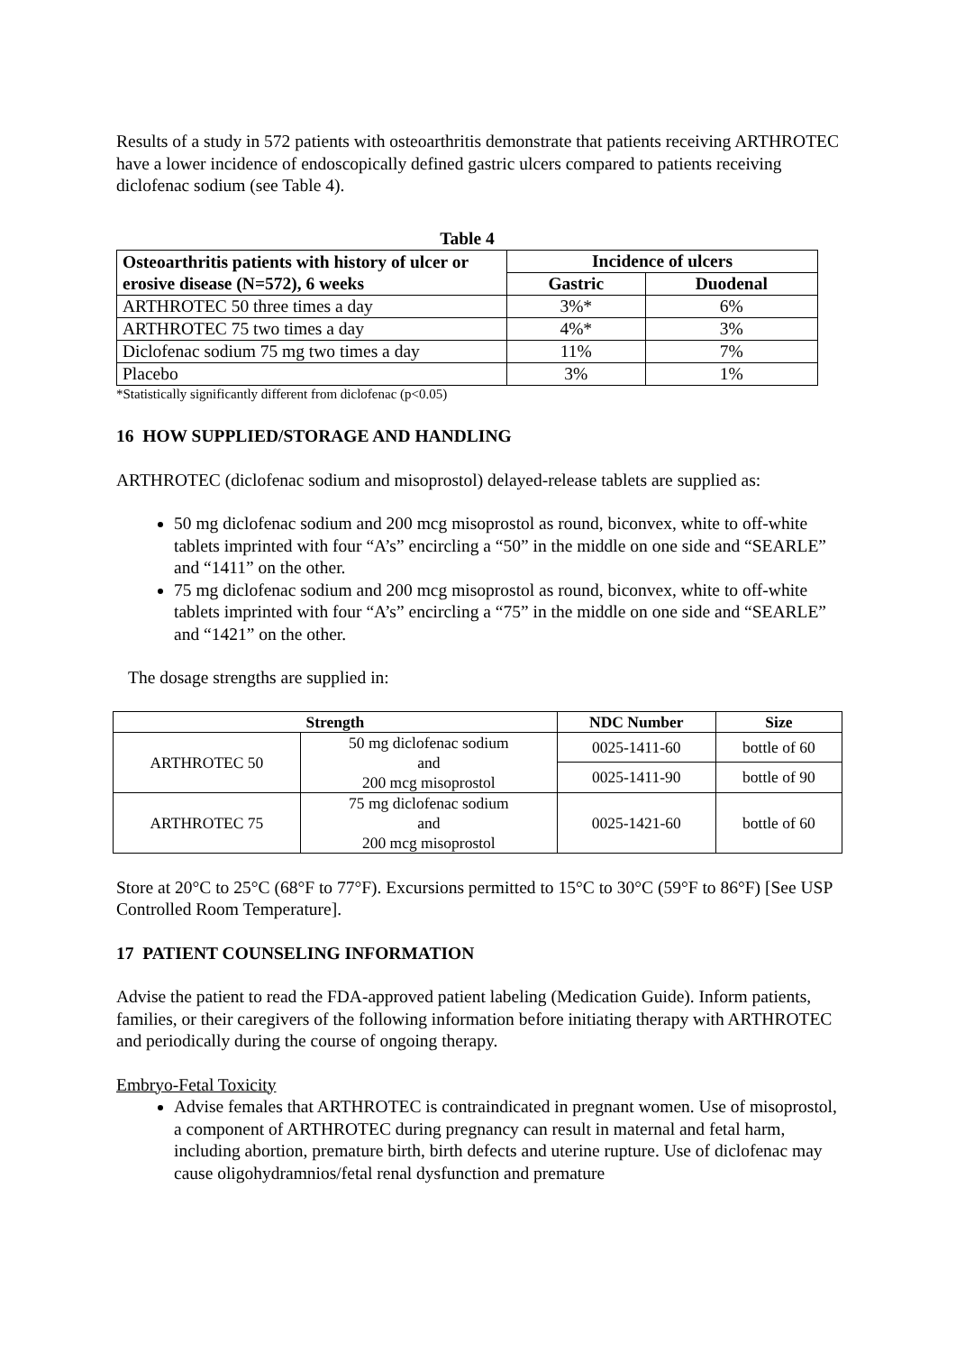Results of a study in 572 patients with osteoarthritis demonstrate that patients receiving ARTHROTEC have a lower incidence of endoscopically defined gastric ulcers compared to patients receiving diclofenac sodium (see Table 4).
Table 4
| Osteoarthritis patients with history of ulcer or erosive disease (N=572), 6 weeks | Incidence of ulcers | |
| --- | --- | --- |
| | Gastric | Duodenal |
| ARTHROTEC 50 three times a day | 3%* | 6% |
| ARTHROTEC 75 two times a day | 4%* | 3% |
| Diclofenac sodium 75 mg two times a day | 11% | 7% |
| Placebo | 3% | 1% |
*Statistically significantly different from diclofenac (p<0.05)
16 HOW SUPPLIED/STORAGE AND HANDLING
ARTHROTEC (diclofenac sodium and misoprostol) delayed-release tablets are supplied as:
50 mg diclofenac sodium and 200 mcg misoprostol as round, biconvex, white to off-white tablets imprinted with four “A’s” encircling a “50” in the middle on one side and “SEARLE” and “1411” on the other.
75 mg diclofenac sodium and 200 mcg misoprostol as round, biconvex, white to off-white tablets imprinted with four “A’s” encircling a “75” in the middle on one side and “SEARLE” and “1421” on the other.
The dosage strengths are supplied in:
| Strength | | NDC Number | Size |
| --- | --- | --- | --- |
| ARTHROTEC 50 | 50 mg diclofenac sodium and 200 mcg misoprostol | 0025-1411-60 | bottle of 60 |
| | | 0025-1411-90 | bottle of 90 |
| ARTHROTEC 75 | 75 mg diclofenac sodium and 200 mcg misoprostol | 0025-1421-60 | bottle of 60 |
Store at 20°C to 25°C (68°F to 77°F). Excursions permitted to 15°C to 30°C (59°F to 86°F) [See USP Controlled Room Temperature].
17 PATIENT COUNSELING INFORMATION
Advise the patient to read the FDA-approved patient labeling (Medication Guide). Inform patients, families, or their caregivers of the following information before initiating therapy with ARTHROTEC and periodically during the course of ongoing therapy.
Embryo-Fetal Toxicity
Advise females that ARTHROTEC is contraindicated in pregnant women. Use of misoprostol, a component of ARTHROTEC during pregnancy can result in maternal and fetal harm, including abortion, premature birth, birth defects and uterine rupture. Use of diclofenac may cause oligohydramnios/fetal renal dysfunction and premature